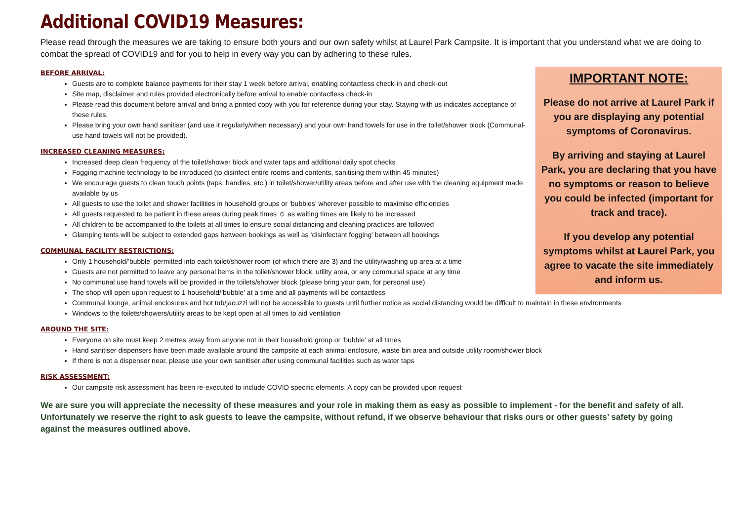Additional COVID19 Measures:
Please read through the measures we are taking to ensure both yours and our own safety whilst at Laurel Park Campsite. It is important that you understand what we are doing to combat the spread of COVID19 and for you to help in every way you can by adhering to these rules.
IMPORTANT NOTE:
Please do not arrive at Laurel Park if you are displaying any potential symptoms of Coronavirus.
By arriving and staying at Laurel Park, you are declaring that you have no symptoms or reason to believe you could be infected (important for track and trace).
If you develop any potential symptoms whilst at Laurel Park, you agree to vacate the site immediately and inform us.
BEFORE ARRIVAL:
Guests are to complete balance payments for their stay 1 week before arrival, enabling contactless check-in and check-out
Site map, disclaimer and rules provided electronically before arrival to enable contactless check-in
Please read this document before arrival and bring a printed copy with you for reference during your stay. Staying with us indicates acceptance of these rules.
Please bring your own hand sanitiser (and use it regularly/when necessary) and your own hand towels for use in the toilet/shower block (Communal-use hand towels will not be provided).
INCREASED CLEANING MEASURES:
Increased deep clean frequency of the toilet/shower block and water taps and additional daily spot checks
Fogging machine technology to be introduced (to disinfect entire rooms and contents, sanitising them within 45 minutes)
We encourage guests to clean touch points (taps, handles, etc.) in toilet/shower/utility areas before and after use with the cleaning equipment made available by us
All guests to use the toilet and shower facilities in household groups or ‘bubbles’ wherever possible to maximise efficiencies
All guests requested to be patient in these areas during peak times ☺ as waiting times are likely to be increased
All children to be accompanied to the toilets at all times to ensure social distancing and cleaning practices are followed
Glamping tents will be subject to extended gaps between bookings as well as ‘disinfectant fogging’ between all bookings
COMMUNAL FACILITY RESTRICTIONS:
Only 1 household/’bubble’ permitted into each toilet/shower room (of which there are 3) and the utility/washing up area at a time
Guests are not permitted to leave any personal items in the toilet/shower block, utility area, or any communal space at any time
No communal use hand towels will be provided in the toilets/shower block (please bring your own, for personal use)
The shop will open upon request to 1 household/’bubble’ at a time and all payments will be contactless
Communal lounge, animal enclosures and hot tub/jacuzzi will not be accessible to guests until further notice as social distancing would be difficult to maintain in these environments
Windows to the toilets/showers/utility areas to be kept open at all times to aid ventilation
AROUND THE SITE:
Everyone on site must keep 2 metres away from anyone not in their household group or ‘bubble’ at all times
Hand sanitiser dispensers have been made available around the campsite at each animal enclosure, waste bin area and outside utility room/shower block
If there is not a dispenser near, please use your own sanitiser after using communal facilities such as water taps
RISK ASSESSMENT:
Our campsite risk assessment has been re-executed to include COVID specific elements. A copy can be provided upon request
We are sure you will appreciate the necessity of these measures and your role in making them as easy as possible to implement - for the benefit and safety of all. Unfortunately we reserve the right to ask guests to leave the campsite, without refund, if we observe behaviour that risks ours or other guests’ safety by going against the measures outlined above.